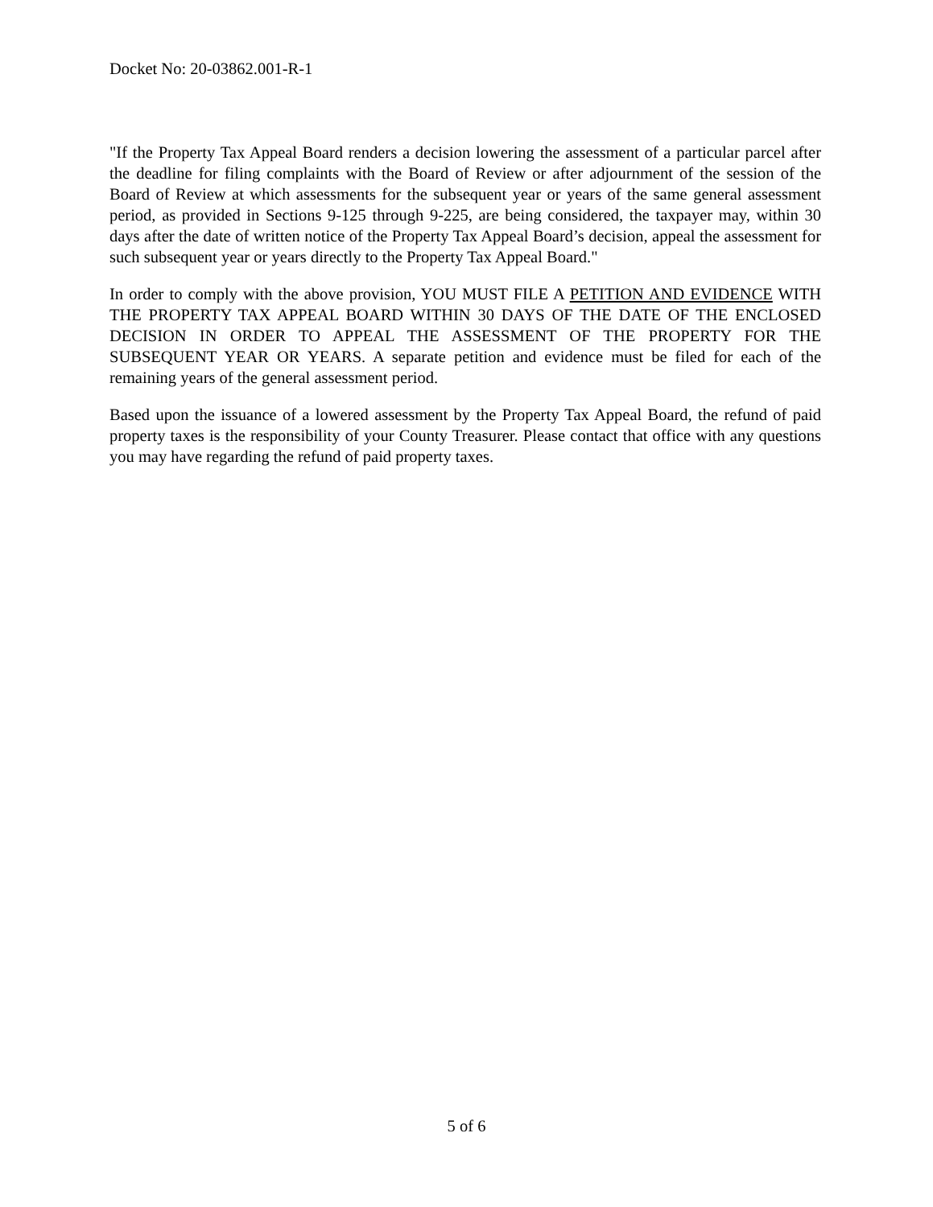Docket No: 20-03862.001-R-1
"If the Property Tax Appeal Board renders a decision lowering the assessment of a particular parcel after the deadline for filing complaints with the Board of Review or after adjournment of the session of the Board of Review at which assessments for the subsequent year or years of the same general assessment period, as provided in Sections 9-125 through 9-225, are being considered, the taxpayer may, within 30 days after the date of written notice of the Property Tax Appeal Board’s decision, appeal the assessment for such subsequent year or years directly to the Property Tax Appeal Board."
In order to comply with the above provision, YOU MUST FILE A PETITION AND EVIDENCE WITH THE PROPERTY TAX APPEAL BOARD WITHIN 30 DAYS OF THE DATE OF THE ENCLOSED DECISION IN ORDER TO APPEAL THE ASSESSMENT OF THE PROPERTY FOR THE SUBSEQUENT YEAR OR YEARS. A separate petition and evidence must be filed for each of the remaining years of the general assessment period.
Based upon the issuance of a lowered assessment by the Property Tax Appeal Board, the refund of paid property taxes is the responsibility of your County Treasurer. Please contact that office with any questions you may have regarding the refund of paid property taxes.
5 of 6